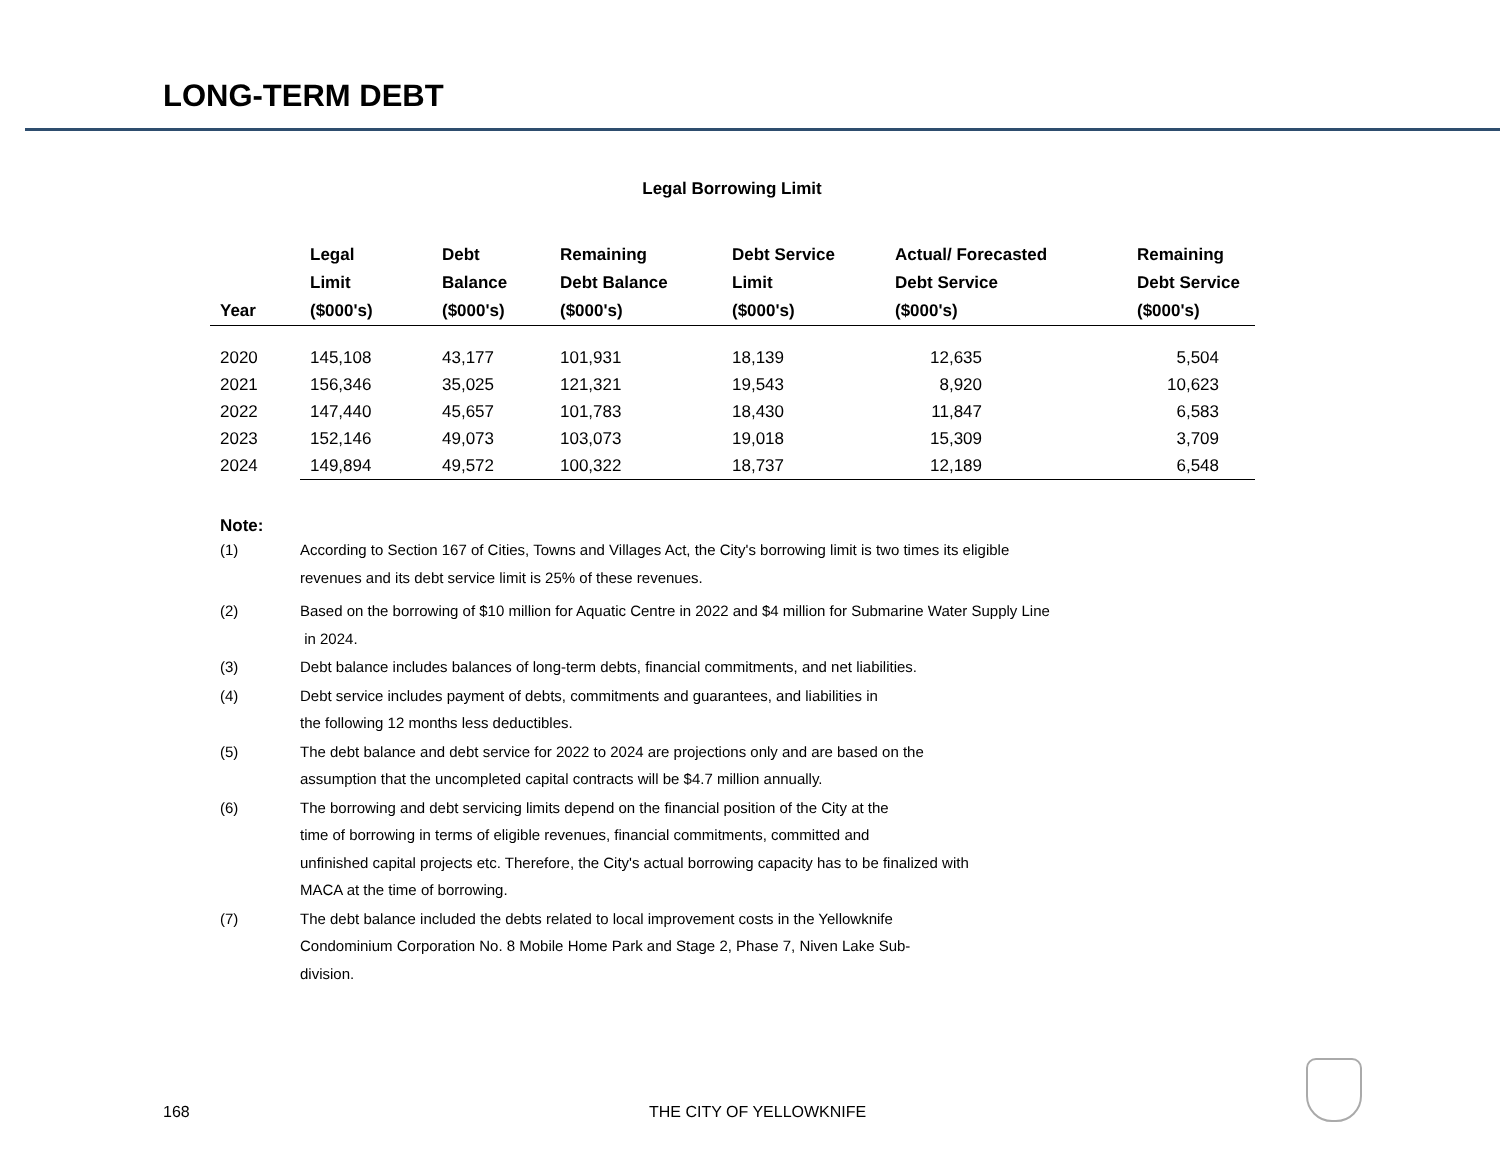LONG-TERM DEBT
Legal Borrowing Limit
| Year | Legal Limit ($000's) | Debt Balance ($000's) | Remaining Debt Balance ($000's) | Debt Service Limit ($000's) | Actual/ Forecasted Debt Service ($000's) | Remaining Debt Service ($000's) |
| --- | --- | --- | --- | --- | --- | --- |
| 2020 | 145,108 | 43,177 | 101,931 | 18,139 | 12,635 | 5,504 |
| 2021 | 156,346 | 35,025 | 121,321 | 19,543 | 8,920 | 10,623 |
| 2022 | 147,440 | 45,657 | 101,783 | 18,430 | 11,847 | 6,583 |
| 2023 | 152,146 | 49,073 | 103,073 | 19,018 | 15,309 | 3,709 |
| 2024 | 149,894 | 49,572 | 100,322 | 18,737 | 12,189 | 6,548 |
Note:
(1) According to Section 167 of Cities, Towns and Villages Act, the City's borrowing limit is two times its eligible
revenues and its debt service limit is 25% of these revenues.
(2) Based on the borrowing of $10 million for Aquatic Centre in 2022 and $4 million for Submarine Water Supply Line
in 2024.
(3) Debt balance includes balances of long-term debts, financial commitments, and net liabilities.
(4) Debt service includes payment of debts, commitments and guarantees, and liabilities in
the following 12 months less deductibles.
(5) The debt balance and debt service for 2022 to 2024 are projections only and are based on the
assumption that the uncompleted capital contracts will be $4.7 million annually.
(6) The borrowing and debt servicing limits depend on the financial position of the City at the
time of borrowing in terms of eligible revenues, financial commitments, committed and
unfinished capital projects etc. Therefore, the City's actual borrowing capacity has to be finalized with
MACA at the time of borrowing.
(7) The debt balance included the debts related to local improvement costs in the Yellowknife
Condominium Corporation No. 8 Mobile Home Park and Stage 2, Phase 7, Niven Lake Sub-
division.
168 THE CITY OF YELLOWKNIFE